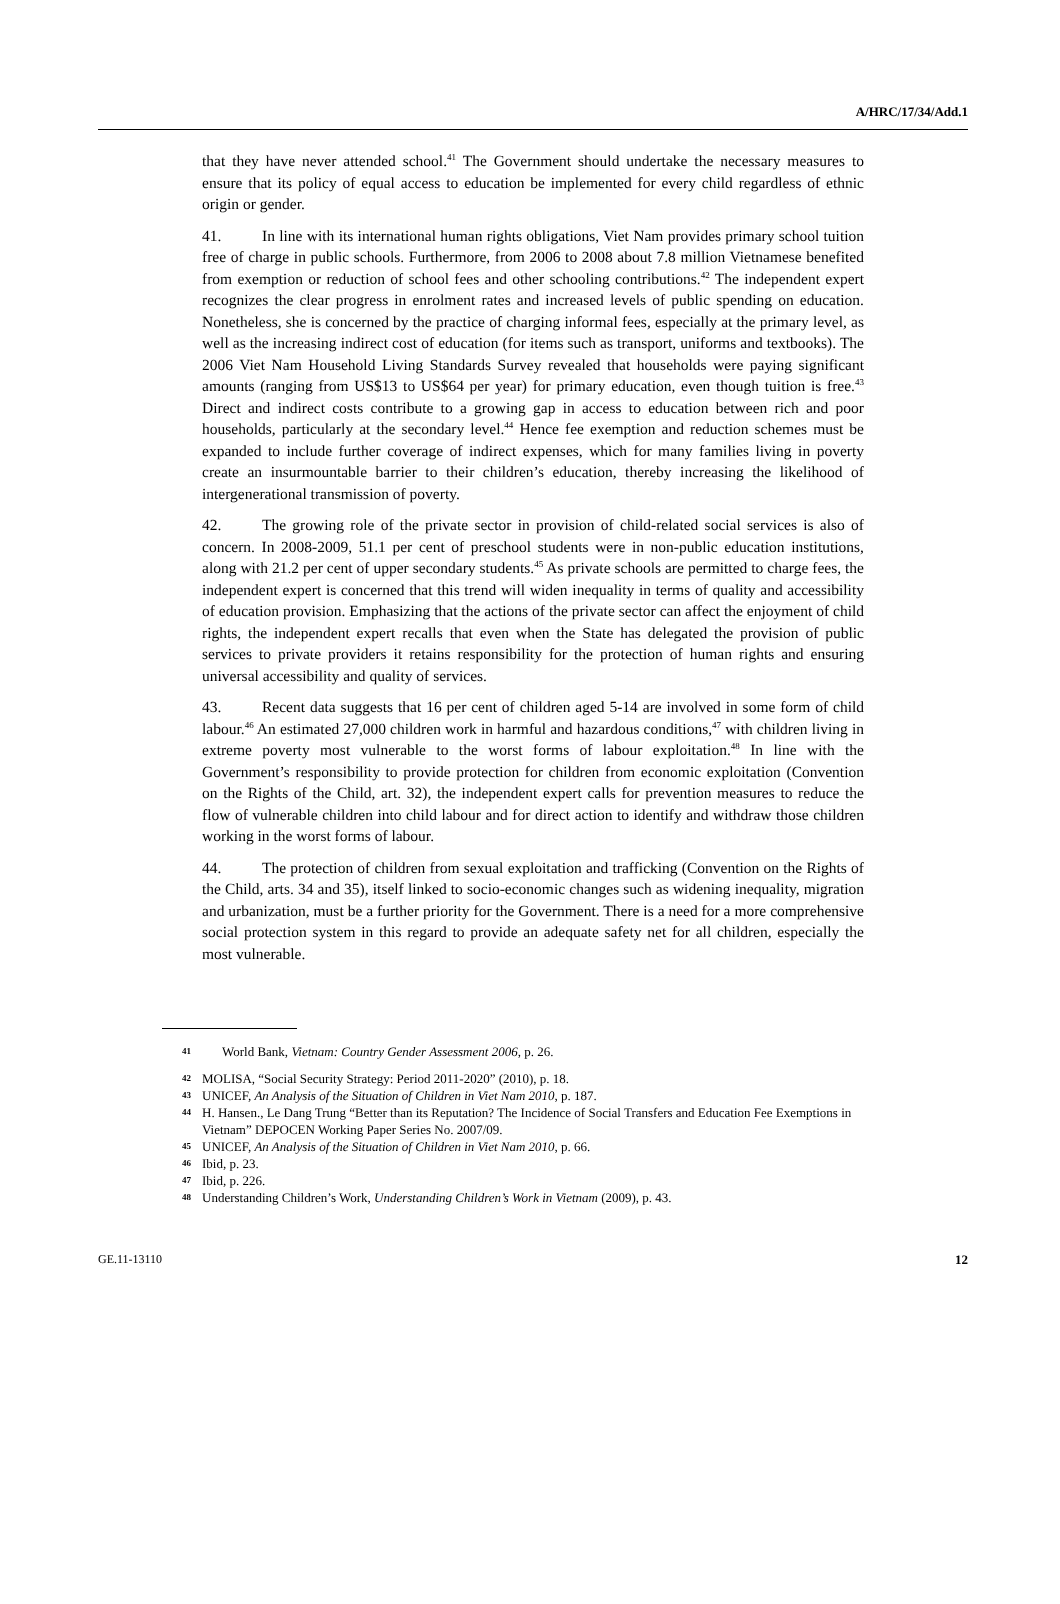A/HRC/17/34/Add.1
that they have never attended school.<sup>41</sup> The Government should undertake the necessary measures to ensure that its policy of equal access to education be implemented for every child regardless of ethnic origin or gender.
41. In line with its international human rights obligations, Viet Nam provides primary school tuition free of charge in public schools. Furthermore, from 2006 to 2008 about 7.8 million Vietnamese benefited from exemption or reduction of school fees and other schooling contributions.<sup>42</sup> The independent expert recognizes the clear progress in enrolment rates and increased levels of public spending on education. Nonetheless, she is concerned by the practice of charging informal fees, especially at the primary level, as well as the increasing indirect cost of education (for items such as transport, uniforms and textbooks). The 2006 Viet Nam Household Living Standards Survey revealed that households were paying significant amounts (ranging from US$13 to US$64 per year) for primary education, even though tuition is free.<sup>43</sup> Direct and indirect costs contribute to a growing gap in access to education between rich and poor households, particularly at the secondary level.<sup>44</sup> Hence fee exemption and reduction schemes must be expanded to include further coverage of indirect expenses, which for many families living in poverty create an insurmountable barrier to their children’s education, thereby increasing the likelihood of intergenerational transmission of poverty.
42. The growing role of the private sector in provision of child-related social services is also of concern. In 2008-2009, 51.1 per cent of preschool students were in non-public education institutions, along with 21.2 per cent of upper secondary students.<sup>45</sup> As private schools are permitted to charge fees, the independent expert is concerned that this trend will widen inequality in terms of quality and accessibility of education provision. Emphasizing that the actions of the private sector can affect the enjoyment of child rights, the independent expert recalls that even when the State has delegated the provision of public services to private providers it retains responsibility for the protection of human rights and ensuring universal accessibility and quality of services.
43. Recent data suggests that 16 per cent of children aged 5-14 are involved in some form of child labour.<sup>46</sup> An estimated 27,000 children work in harmful and hazardous conditions,<sup>47</sup> with children living in extreme poverty most vulnerable to the worst forms of labour exploitation.<sup>48</sup> In line with the Government’s responsibility to provide protection for children from economic exploitation (Convention on the Rights of the Child, art. 32), the independent expert calls for prevention measures to reduce the flow of vulnerable children into child labour and for direct action to identify and withdraw those children working in the worst forms of labour.
44. The protection of children from sexual exploitation and trafficking (Convention on the Rights of the Child, arts. 34 and 35), itself linked to socio-economic changes such as widening inequality, migration and urbanization, must be a further priority for the Government. There is a need for a more comprehensive social protection system in this regard to provide an adequate safety net for all children, especially the most vulnerable.
41 World Bank, Vietnam: Country Gender Assessment 2006, p. 26.
42 MOLISA, “Social Security Strategy: Period 2011-2020” (2010), p. 18.
43 UNICEF, An Analysis of the Situation of Children in Viet Nam 2010, p. 187.
44 H. Hansen., Le Dang Trung “Better than its Reputation? The Incidence of Social Transfers and Education Fee Exemptions in Vietnam” DEPOCEN Working Paper Series No. 2007/09.
45 UNICEF, An Analysis of the Situation of Children in Viet Nam 2010, p. 66.
46 Ibid, p. 23.
47 Ibid, p. 226.
48 Understanding Children’s Work, Understanding Children’s Work in Vietnam (2009), p. 43.
GE.11-13110 12